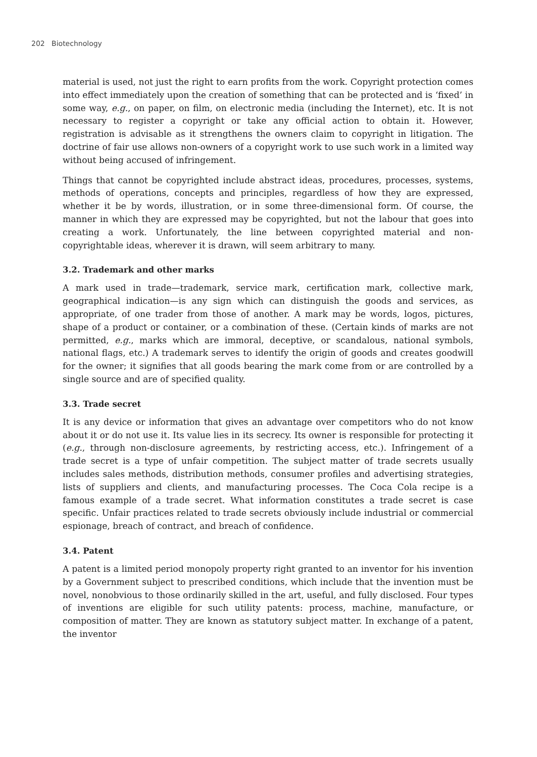202 Biotechnology
material is used, not just the right to earn profits from the work. Copyright protection comes into effect immediately upon the creation of something that can be protected and is ‘fixed’ in some way, e.g., on paper, on film, on electronic media (including the Internet), etc. It is not necessary to register a copyright or take any official action to obtain it. However, registration is advisable as it strengthens the owners claim to copyright in litigation. The doctrine of fair use allows non-owners of a copyright work to use such work in a limited way without being accused of infringement.
Things that cannot be copyrighted include abstract ideas, procedures, processes, systems, methods of operations, concepts and principles, regardless of how they are expressed, whether it be by words, illustration, or in some three-dimensional form. Of course, the manner in which they are expressed may be copyrighted, but not the labour that goes into creating a work. Unfortunately, the line between copyrighted material and non-copyrightable ideas, wherever it is drawn, will seem arbitrary to many.
3.2. Trademark and other marks
A mark used in trade—trademark, service mark, certification mark, collective mark, geographical indication—is any sign which can distinguish the goods and services, as appropriate, of one trader from those of another. A mark may be words, logos, pictures, shape of a product or container, or a combination of these. (Certain kinds of marks are not permitted, e.g., marks which are immoral, deceptive, or scandalous, national symbols, national flags, etc.) A trademark serves to identify the origin of goods and creates goodwill for the owner; it signifies that all goods bearing the mark come from or are controlled by a single source and are of specified quality.
3.3. Trade secret
It is any device or information that gives an advantage over competitors who do not know about it or do not use it. Its value lies in its secrecy. Its owner is responsible for protecting it (e.g., through non-disclosure agreements, by restricting access, etc.). Infringement of a trade secret is a type of unfair competition. The subject matter of trade secrets usually includes sales methods, distribution methods, consumer profiles and advertising strategies, lists of suppliers and clients, and manufacturing processes. The Coca Cola recipe is a famous example of a trade secret. What information constitutes a trade secret is case specific. Unfair practices related to trade secrets obviously include industrial or commercial espionage, breach of contract, and breach of confidence.
3.4. Patent
A patent is a limited period monopoly property right granted to an inventor for his invention by a Government subject to prescribed conditions, which include that the invention must be novel, nonobvious to those ordinarily skilled in the art, useful, and fully disclosed. Four types of inventions are eligible for such utility patents: process, machine, manufacture, or composition of matter. They are known as statutory subject matter. In exchange of a patent, the inventor